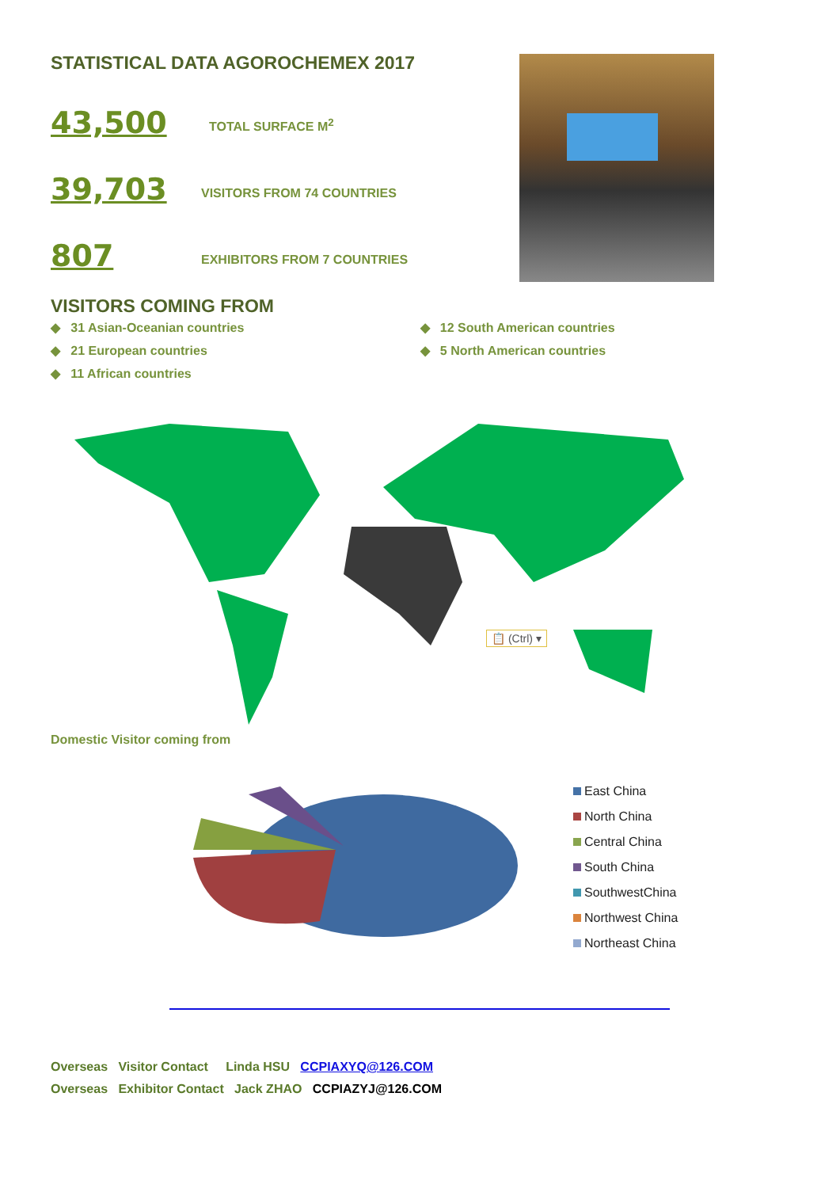STATISTICAL DATA AGOROCHEMEX 2017
43,500 TOTAL SURFACE M<sup>2</sup>
39,703 VISITORS FROM 74 COUNTRIES
807 EXHIBITORS FROM 7 COUNTRIES
VISITORS COMING FROM
◆ 31 Asian-Oceanian countries
◆ 21 European countries
◆ 11 African countries
◆ 12 South American countries
◆ 5 North American countries
📋 (Ctrl) ▾
Domestic Visitor coming from
East China
North China
Central China
South China
SouthwestChina
Northwest China
Northeast China
Overseas Visitor Contact Linda HSU CCPIAXYQ@126.COM
Overseas Exhibitor Contact Jack ZHAO CCPIAZYJ@126.COM